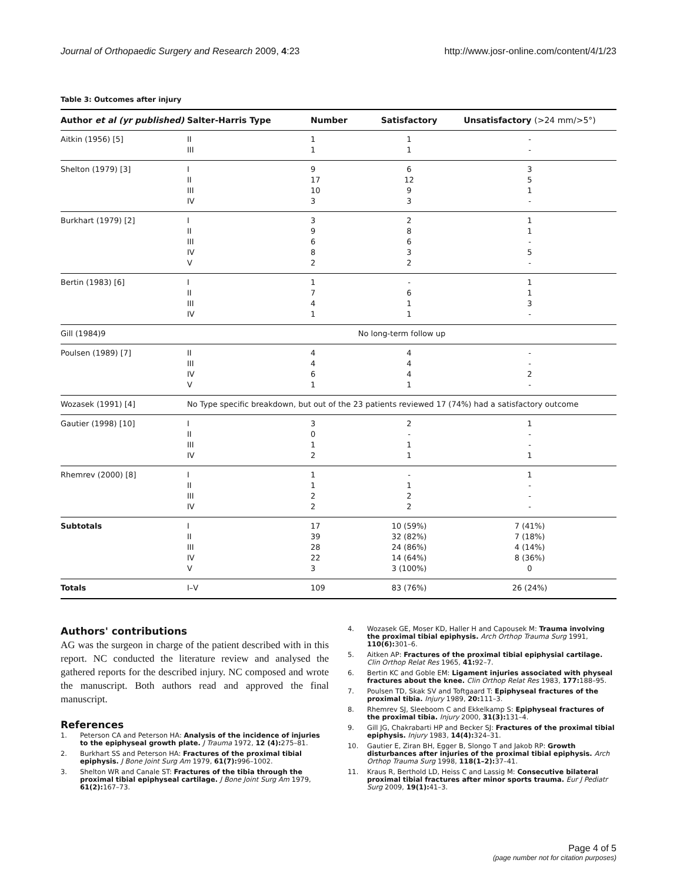Journal of Orthopaedic Surgery and Research 2009, 4:23 http://www.josr-online.com/content/4/1/23
Table 3: Outcomes after injury
| Author et al (yr published) | Salter-Harris Type | Number | Satisfactory | Unsatisfactory (>24 mm/>5°) |
| --- | --- | --- | --- | --- |
| Aitkin (1956) [5] | II III | 1 1 | 1 1 | - - |
| Shelton (1979) [3] | I II III IV | 9 17 10 3 | 6 12 9 3 | 3 5 1 - |
| Burkhart (1979) [2] | I II III IV V | 3 9 6 8 2 | 2 8 6 3 2 | 1 1 - 5 - |
| Bertin (1983) [6] | I II III IV | 1 7 4 1 | - 6 1 1 | 1 1 3 - |
| Gill (1984)9 | No long-term follow up | | | |
| Poulsen (1989) [7] | II III IV V | 4 4 6 1 | 4 4 4 1 | - - 2 - |
| Wozasek (1991) [4] | No Type specific breakdown, but out of the 23 patients reviewed 17 (74%) had a satisfactory outcome | | | |
| Gautier (1998) [10] | I II III IV | 3 0 1 2 | 2 - 1 1 | 1 - - 1 |
| Rhemrev (2000) [8] | I II III IV | 1 1 2 2 | - 1 2 2 | 1 - - - |
| Subtotals | I II III IV V | 17 39 28 22 3 | 10 (59%) 32 (82%) 24 (86%) 14 (64%) 3 (100%) | 7 (41%) 7 (18%) 4 (14%) 8 (36%) 0 |
| Totals | I–V | 109 | 83 (76%) | 26 (24%) |
Authors' contributions
AG was the surgeon in charge of the patient described with in this report. NC conducted the literature review and analysed the gathered reports for the described injury. NC composed and wrote the manuscript. Both authors read and approved the final manuscript.
References
1. Peterson CA and Peterson HA: Analysis of the incidence of injuries to the epiphyseal growth plate. J Trauma 1972, 12 (4): 275–81.
2. Burkhart SS and Peterson HA: Fractures of the proximal tibial epiphysis. J Bone Joint Surg Am 1979, 61(7): 996–1002.
3. Shelton WR and Canale ST: Fractures of the tibia through the proximal tibial epiphyseal cartilage. J Bone Joint Surg Am 1979, 61(2): 167–73.
4. Wozasek GE, Moser KD, Haller H and Capousek M: Trauma involving the proximal tibial epiphysis. Arch Orthop Trauma Surg 1991, 110(6): 301–6.
5. Aitken AP: Fractures of the proximal tibial epiphysial cartilage. Clin Orthop Relat Res 1965, 41: 92–7.
6. Bertin KC and Goble EM: Ligament injuries associated with physeal fractures about the knee. Clin Orthop Relat Res 1983, 177: 188–95.
7. Poulsen TD, Skak SV and Toftgaard T: Epiphyseal fractures of the proximal tibia. Injury 1989, 20: 111–3.
8. Rhemrev SJ, Sleeboom C and Ekkelkamp S: Epiphyseal fractures of the proximal tibia. Injury 2000, 31(3): 131–4.
9. Gill JG, Chakrabarti HP and Becker SJ: Fractures of the proximal tibial epiphysis. Injury 1983, 14(4): 324–31.
10. Gautier E, Ziran BH, Egger B, Slongo T and Jakob RP: Growth disturbances after injuries of the proximal tibial epiphysis. Arch Orthop Trauma Surg 1998, 118(1–2): 37–41.
11. Kraus R, Berthold LD, Heiss C and Lassig M: Consecutive bilateral proximal tibial fractures after minor sports trauma. Eur J Pediatr Surg 2009, 19(1): 41–3.
Page 4 of 5
(page number not for citation purposes)